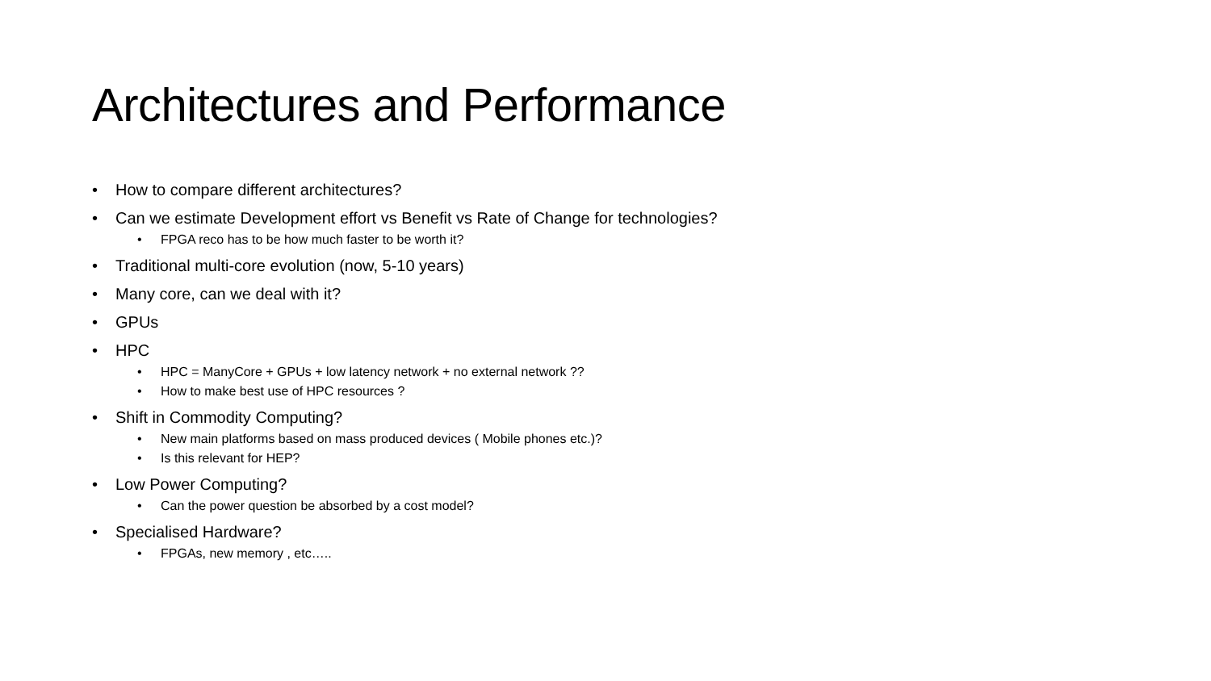Architectures and Performance
• How to compare different architectures?
• Can we estimate Development effort vs Benefit vs Rate of Change for technologies?
• FPGA reco has to be how much faster to be worth it?
• Traditional multi-core evolution (now, 5-10 years)
• Many core, can we deal with it?
• GPUs
• HPC
• HPC = ManyCore + GPUs + low latency network + no external network ??
• How to make best use of HPC resources ?
• Shift in Commodity Computing?
• New main platforms based on mass produced devices ( Mobile phones etc.)?
• Is this relevant for HEP?
• Low Power Computing?
• Can the power question be absorbed by a cost model?
• Specialised Hardware?
• FPGAs, new memory , etc…..